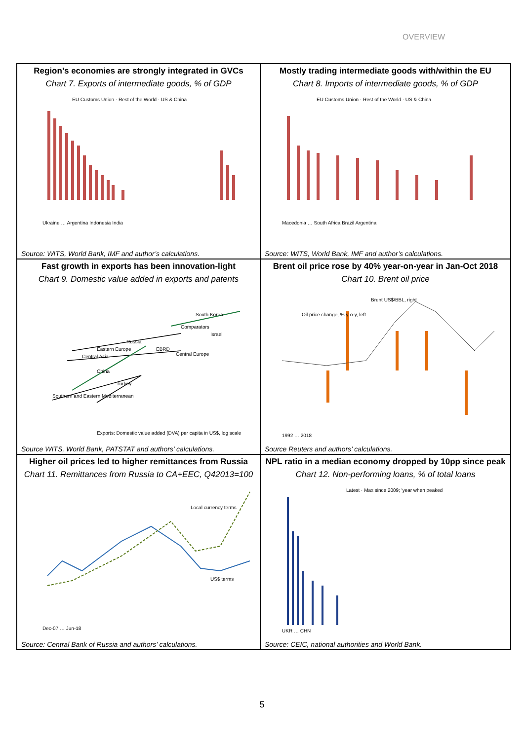OVERVIEW
Region’s economies are strongly integrated in GVCs
Chart 7. Exports of intermediate goods, % of GDP
EU Customs Union · Rest of the World · US & China
Ukraine … Argentina Indonesia India
Source: WITS, World Bank, IMF and author’s calculations.
Mostly trading intermediate goods with/within the EU
Chart 8. Imports of intermediate goods, % of GDP
EU Customs Union · Rest of the World · US & China
Macedonia … South Africa Brazil Argentina
Source: WITS, World Bank, IMF and author’s calculations.
Fast growth in exports has been innovation-light
Chart 9. Domestic value added in exports and patents
South Korea
Comparators
Israel
Russia
Eastern Europe
EBRD
Central Europe
Central Asia
China
Turkey
Southern and Eastern Mediterranean
Exports: Domestic value added (DVA) per capita in US$, log scale
Source WITS, World Bank, PATSTAT and authors’ calculations.
Brent oil price rose by 40% year-on-year in Jan-Oct 2018
Chart 10. Brent oil price
Brent US$/BBL, right
Oil price change, % y-o-y, left
1992 … 2018
Source Reuters and authors’ calculations.
Higher oil prices led to higher remittances from Russia
Chart 11. Remittances from Russia to CA+EEC, Q42013=100
Local currency terms
US$ terms
Dec-07 … Jun-18
Source: Central Bank of Russia and authors’ calculations.
NPL ratio in a median economy dropped by 10pp since peak
Chart 12. Non-performing loans, % of total loans
Latest · Max since 2009; 'year when peaked
UKR … CHN
Source: CEIC, national authorities and World Bank.
5